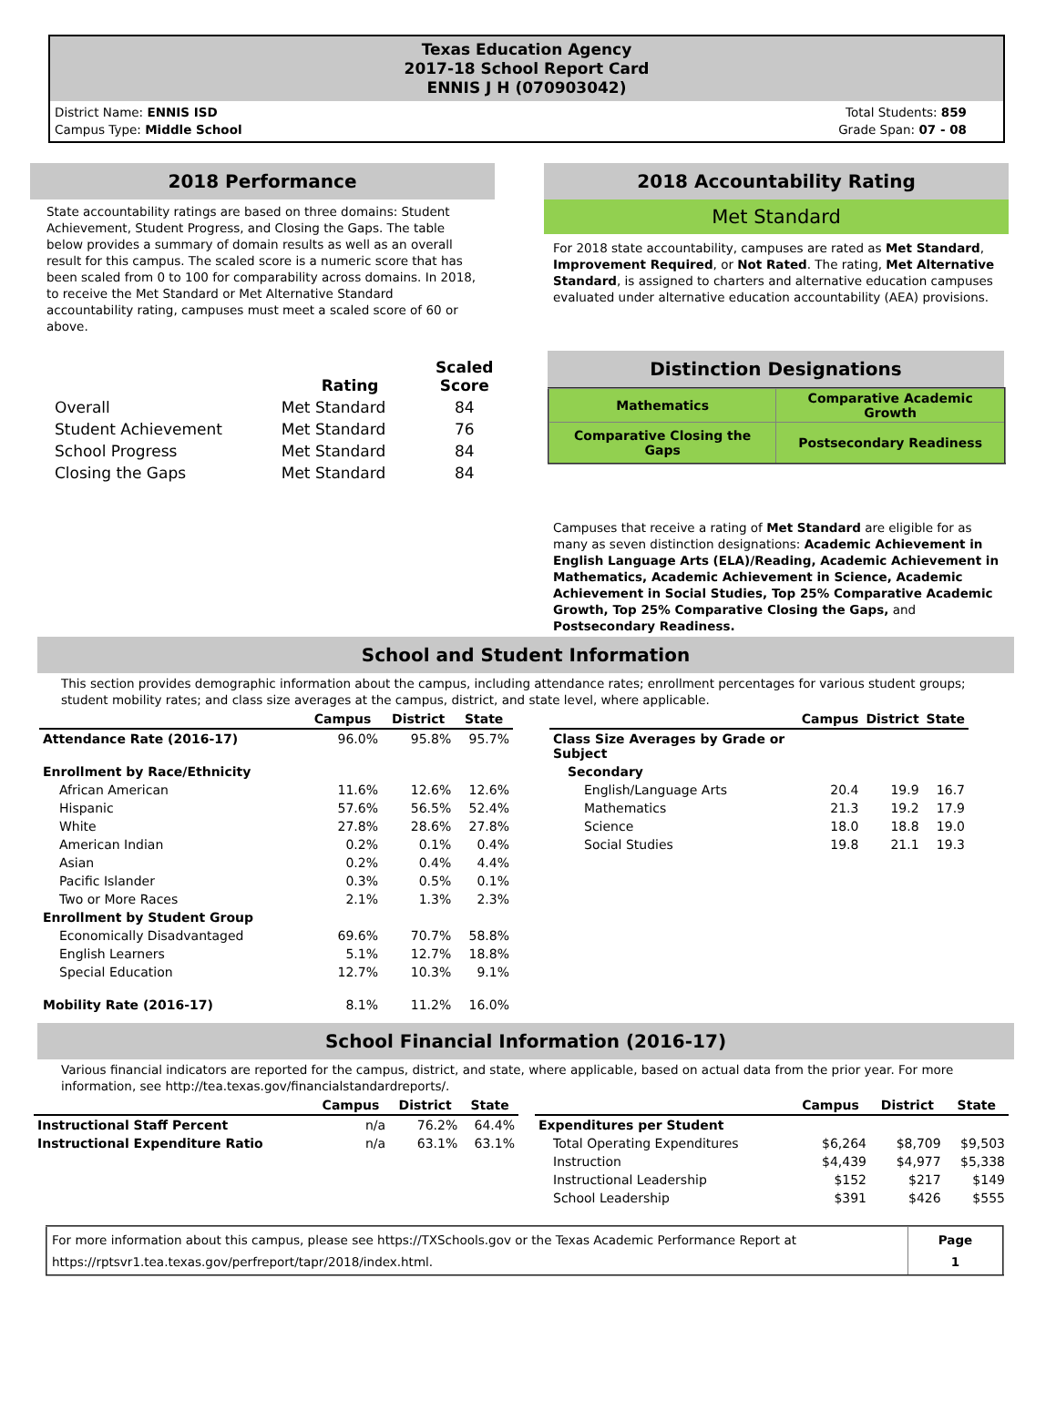Texas Education Agency
2017-18 School Report Card
ENNIS J H (070903042)
District Name: ENNIS ISD
Campus Type: Middle School
Total Students: 859
Grade Span: 07 - 08
2018 Performance
State accountability ratings are based on three domains: Student Achievement, Student Progress, and Closing the Gaps. The table below provides a summary of domain results as well as an overall result for this campus. The scaled score is a numeric score that has been scaled from 0 to 100 for comparability across domains. In 2018, to receive the Met Standard or Met Alternative Standard accountability rating, campuses must meet a scaled score of 60 or above.
| | Rating | Scaled Score |
| --- | --- | --- |
| Overall | Met Standard | 84 |
| Student Achievement | Met Standard | 76 |
| School Progress | Met Standard | 84 |
| Closing the Gaps | Met Standard | 84 |
2018 Accountability Rating
Met Standard
For 2018 state accountability, campuses are rated as Met Standard, Improvement Required, or Not Rated. The rating, Met Alternative Standard, is assigned to charters and alternative education campuses evaluated under alternative education accountability (AEA) provisions.
Distinction Designations
| Mathematics | Comparative Academic Growth |
| Comparative Closing the Gaps | Postsecondary Readiness |
Campuses that receive a rating of Met Standard are eligible for as many as seven distinction designations: Academic Achievement in English Language Arts (ELA)/Reading, Academic Achievement in Mathematics, Academic Achievement in Science, Academic Achievement in Social Studies, Top 25% Comparative Academic Growth, Top 25% Comparative Closing the Gaps, and Postsecondary Readiness.
School and Student Information
This section provides demographic information about the campus, including attendance rates; enrollment percentages for various student groups; student mobility rates; and class size averages at the campus, district, and state level, where applicable.
| | Campus | District | State |
| --- | --- | --- | --- |
| Attendance Rate (2016-17) | 96.0% | 95.8% | 95.7% |
| Enrollment by Race/Ethnicity | | | |
| African American | 11.6% | 12.6% | 12.6% |
| Hispanic | 57.6% | 56.5% | 52.4% |
| White | 27.8% | 28.6% | 27.8% |
| American Indian | 0.2% | 0.1% | 0.4% |
| Asian | 0.2% | 0.4% | 4.4% |
| Pacific Islander | 0.3% | 0.5% | 0.1% |
| Two or More Races | 2.1% | 1.3% | 2.3% |
| Enrollment by Student Group | | | |
| Economically Disadvantaged | 69.6% | 70.7% | 58.8% |
| English Learners | 5.1% | 12.7% | 18.8% |
| Special Education | 12.7% | 10.3% | 9.1% |
| Mobility Rate (2016-17) | 8.1% | 11.2% | 16.0% |
| | Campus | District | State |
| --- | --- | --- | --- |
| Class Size Averages by Grade or Subject | | | |
| Secondary | | | |
| English/Language Arts | 20.4 | 19.9 | 16.7 |
| Mathematics | 21.3 | 19.2 | 17.9 |
| Science | 18.0 | 18.8 | 19.0 |
| Social Studies | 19.8 | 21.1 | 19.3 |
School Financial Information (2016-17)
Various financial indicators are reported for the campus, district, and state, where applicable, based on actual data from the prior year. For more information, see http://tea.texas.gov/financialstandardreports/.
| | Campus | District | State |
| --- | --- | --- | --- |
| Instructional Staff Percent | n/a | 76.2% | 64.4% |
| Instructional Expenditure Ratio | n/a | 63.1% | 63.1% |
| | Campus | District | State |
| --- | --- | --- | --- |
| Expenditures per Student | | | |
| Total Operating Expenditures | $6,264 | $8,709 | $9,503 |
| Instruction | $4,439 | $4,977 | $5,338 |
| Instructional Leadership | $152 | $217 | $149 |
| School Leadership | $391 | $426 | $555 |
| For more information about this campus, please see https://TXSchools.gov or the Texas Academic Performance Report at https://rptsvr1.tea.texas.gov/perfreport/tapr/2018/index.html. | Page 1 |